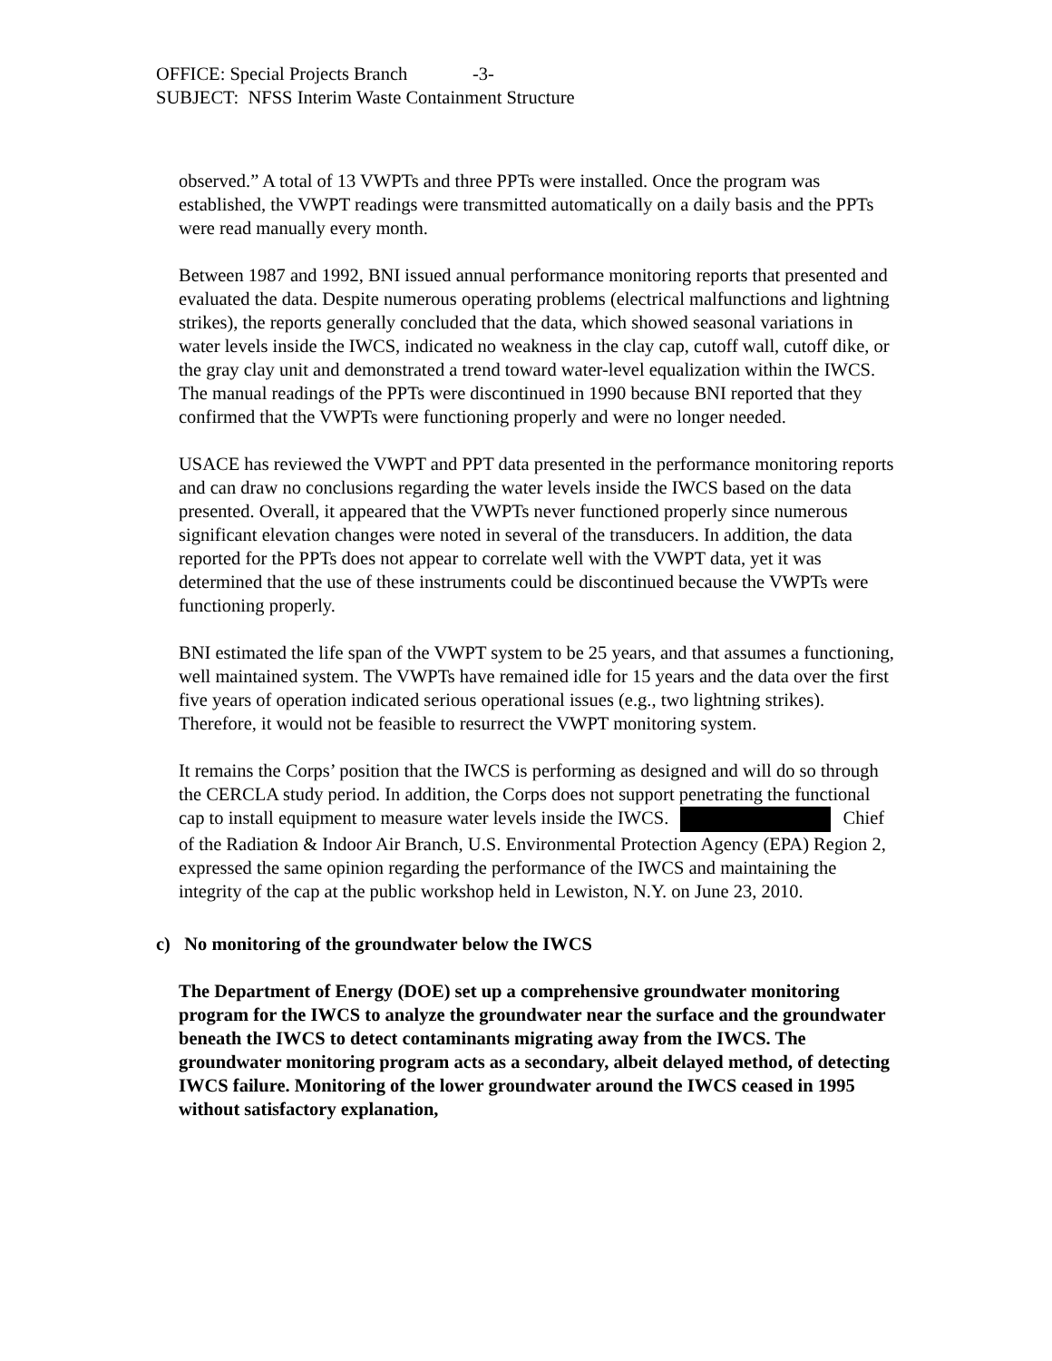OFFICE: Special Projects Branch -3-
SUBJECT: NFSS Interim Waste Containment Structure
observed.” A total of 13 VWPTs and three PPTs were installed. Once the program was established, the VWPT readings were transmitted automatically on a daily basis and the PPTs were read manually every month.
Between 1987 and 1992, BNI issued annual performance monitoring reports that presented and evaluated the data. Despite numerous operating problems (electrical malfunctions and lightning strikes), the reports generally concluded that the data, which showed seasonal variations in water levels inside the IWCS, indicated no weakness in the clay cap, cutoff wall, cutoff dike, or the gray clay unit and demonstrated a trend toward water-level equalization within the IWCS. The manual readings of the PPTs were discontinued in 1990 because BNI reported that they confirmed that the VWPTs were functioning properly and were no longer needed.
USACE has reviewed the VWPT and PPT data presented in the performance monitoring reports and can draw no conclusions regarding the water levels inside the IWCS based on the data presented. Overall, it appeared that the VWPTs never functioned properly since numerous significant elevation changes were noted in several of the transducers. In addition, the data reported for the PPTs does not appear to correlate well with the VWPT data, yet it was determined that the use of these instruments could be discontinued because the VWPTs were functioning properly.
BNI estimated the life span of the VWPT system to be 25 years, and that assumes a functioning, well maintained system. The VWPTs have remained idle for 15 years and the data over the first five years of operation indicated serious operational issues (e.g., two lightning strikes). Therefore, it would not be feasible to resurrect the VWPT monitoring system.
It remains the Corps’ position that the IWCS is performing as designed and will do so through the CERCLA study period. In addition, the Corps does not support penetrating the functional cap to install equipment to measure water levels inside the IWCS. Chief of the Radiation & Indoor Air Branch, U.S. Environmental Protection Agency (EPA) Region 2, expressed the same opinion regarding the performance of the IWCS and maintaining the integrity of the cap at the public workshop held in Lewiston, N.Y. on June 23, 2010.
c) No monitoring of the groundwater below the IWCS
The Department of Energy (DOE) set up a comprehensive groundwater monitoring program for the IWCS to analyze the groundwater near the surface and the groundwater beneath the IWCS to detect contaminants migrating away from the IWCS. The groundwater monitoring program acts as a secondary, albeit delayed method, of detecting IWCS failure. Monitoring of the lower groundwater around the IWCS ceased in 1995 without satisfactory explanation,